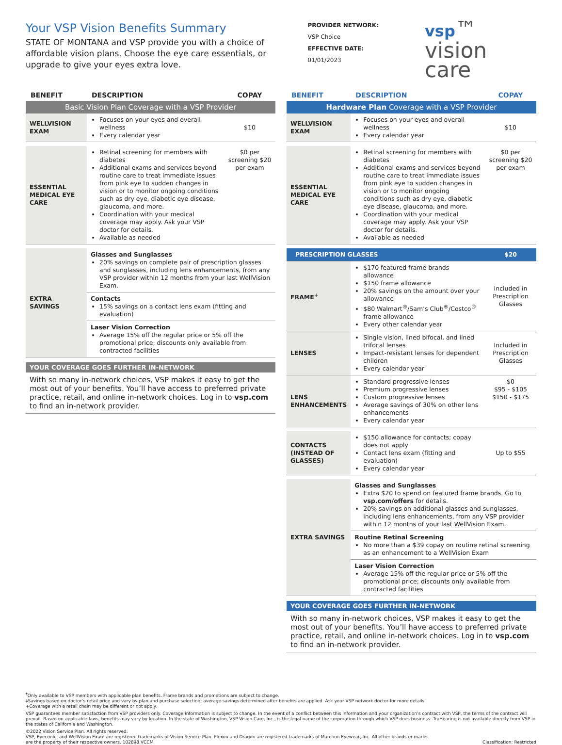Your VSP Vision Benefits Summary
STATE OF MONTANA and VSP provide you with a choice of affordable vision plans. Choose the eye care essentials, or upgrade to give your eyes extra love.
PROVIDER NETWORK:
VSP Choice
EFFECTIVE DATE:
01/01/2023
vsp™
vision care
| BENEFIT | DESCRIPTION | COPAY |
| --- | --- | --- |
| Basic Vision Plan Coverage with a VSP Provider | | |
| WELLVISION EXAM | Focuses on your eyes and overall wellness Every calendar year | $10 |
| ESSENTIAL MEDICAL EYE CARE | Retinal screening for members with diabetes Additional exams and services beyond routine care to treat immediate issues from pink eye to sudden changes in vision or to monitor ongoing conditions such as dry eye, diabetic eye disease, glaucoma, and more. Coordination with your medical coverage may apply. Ask your VSP doctor for details. Available as needed | $0 per screening $20 per exam |
| EXTRA SAVINGS | Glasses and Sunglasses 20% savings on complete pair of prescription glasses and sunglasses, including lens enhancements, from any VSP provider within 12 months from your last WellVision Exam. | |
| | Contacts 15% savings on a contact lens exam (fitting and evaluation) | |
| | Laser Vision Correction Average 15% off the regular price or 5% off the promotional price; discounts only available from contracted facilities | |
YOUR COVERAGE GOES FURTHER IN-NETWORK
With so many in-network choices, VSP makes it easy to get the most out of your benefits. You’ll have access to preferred private practice, retail, and online in-network choices. Log in to vsp.com to find an in-network provider.
| BENEFIT | DESCRIPTION | COPAY |
| --- | --- | --- |
| Hardware Plan Coverage with a VSP Provider | | |
| WELLVISION EXAM | Focuses on your eyes and overall wellness Every calendar year | $10 |
| ESSENTIAL MEDICAL EYE CARE | Retinal screening for members with diabetes Additional exams and services beyond routine care to treat immediate issues from pink eye to sudden changes in vision or to monitor ongoing conditions such as dry eye, diabetic eye disease, glaucoma, and more. Coordination with your medical coverage may apply. Ask your VSP doctor for details. Available as needed | $0 per screening $20 per exam |
| PRESCRIPTION GLASSES | | $20 |
| FRAME<sup>+</sup> | $170 featured frame brands allowance $150 frame allowance 20% savings on the amount over your allowance $80 Walmart<sup>®</sup>/Sam’s Club<sup>®</sup>/Costco<sup>®</sup> frame allowance Every other calendar year | Included in Prescription Glasses |
| LENSES | Single vision, lined bifocal, and lined trifocal lenses Impact-resistant lenses for dependent children Every calendar year | Included in Prescription Glasses |
| LENS ENHANCEMENTS | Standard progressive lenses Premium progressive lenses Custom progressive lenses Average savings of 30% on other lens enhancements Every calendar year | $0 $95 - $105 $150 - $175 |
| CONTACTS (INSTEAD OF GLASSES) | $150 allowance for contacts; copay does not apply Contact lens exam (fitting and evaluation) Every calendar year | Up to $55 |
| EXTRA SAVINGS | Glasses and Sunglasses Extra $20 to spend on featured frame brands. Go to vsp.com/offers for details. 20% savings on additional glasses and sunglasses, including lens enhancements, from any VSP provider within 12 months of your last WellVision Exam. | |
| | Routine Retinal Screening No more than a $39 copay on routine retinal screening as an enhancement to a WellVision Exam | |
| | Laser Vision Correction Average 15% off the regular price or 5% off the promotional price; discounts only available from contracted facilities | |
YOUR COVERAGE GOES FURTHER IN-NETWORK
With so many in-network choices, VSP makes it easy to get the most out of your benefits. You’ll have access to preferred private practice, retail, and online in-network choices. Log in to vsp.com to find an in-network provider.
<sup>†</sup> Only available to VSP members with applicable plan benefits. Frame brands and promotions are subject to change.
‡Savings based on doctor’s retail price and vary by plan and purchase selection; average savings determined after benefits are applied. Ask your VSP network doctor for more details.
+Coverage with a retail chain may be different or not apply.
VSP guarantees member satisfaction from VSP providers only. Coverage information is subject to change. In the event of a conflict between this information and your organization’s contract with VSP, the terms of the contract will prevail. Based on applicable laws, benefits may vary by location. In the state of Washington, VSP Vision Care, Inc., is the legal name of the corporation through which VSP does business. TruHearing is not available directly from VSP in the states of California and Washington.
©2022 Vision Service Plan. All rights reserved.
VSP, Eyeconic, and WellVision Exam are registered trademarks of Vision Service Plan. Flexon and Dragon are registered trademarks of Marchon Eyewear, Inc. All other brands or marks are the property of their respective owners. 102898 VCCM
Classification: Restricted